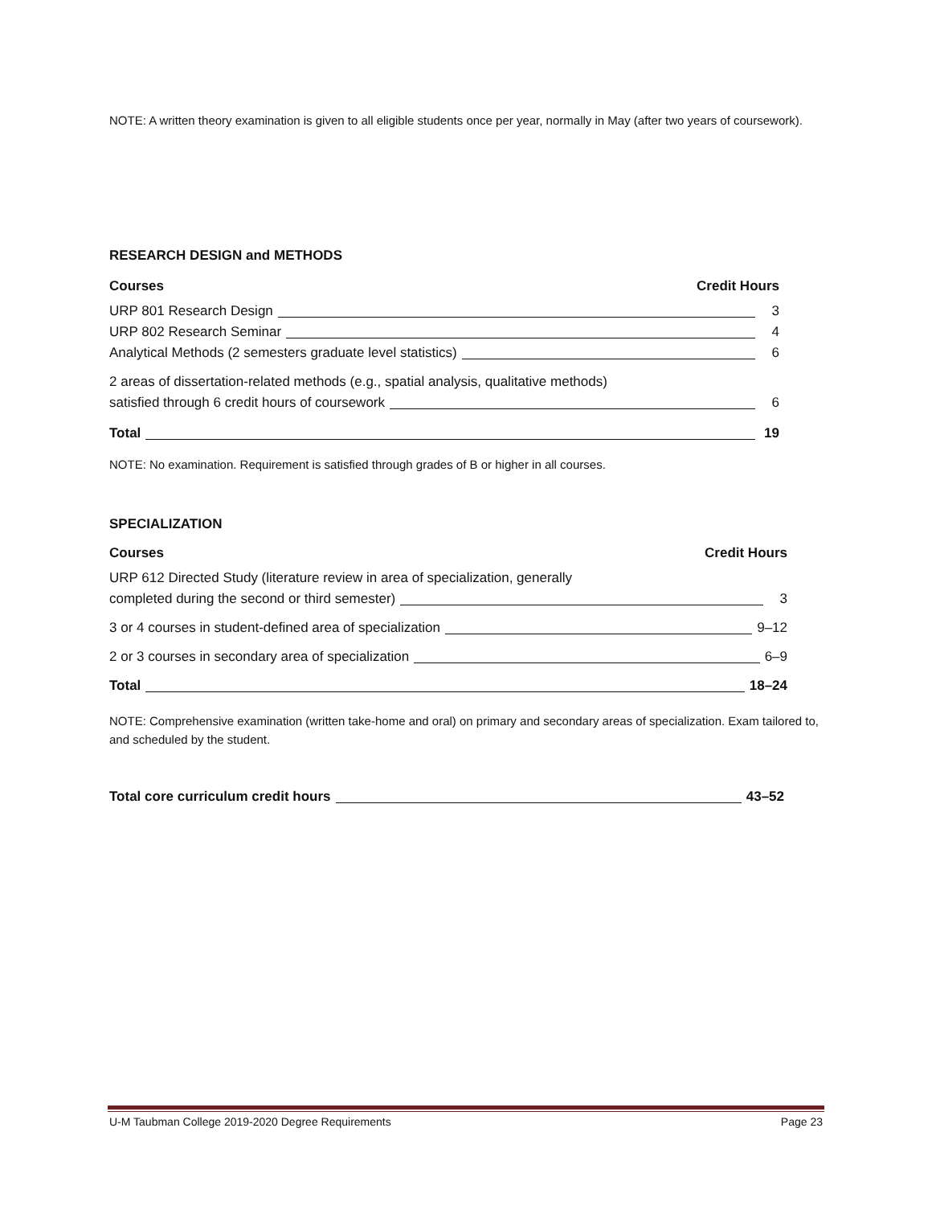NOTE: A written theory examination is given to all eligible students once per year, normally in May (after two years of coursework).
RESEARCH DESIGN and METHODS
Courses Credit Hours
URP 801 Research Design 3
URP 802 Research Seminar 4
Analytical Methods (2 semesters graduate level statistics) 6
2 areas of dissertation-related methods (e.g., spatial analysis, qualitative methods)
satisfied through 6 credit hours of coursework 6
Total 19
NOTE: No examination. Requirement is satisfied through grades of B or higher in all courses.
SPECIALIZATION
Courses Credit Hours
URP 612 Directed Study (literature review in area of specialization, generally
completed during the second or third semester) 3
3 or 4 courses in student-defined area of specialization 9–12
2 or 3 courses in secondary area of specialization 6–9
Total 18–24
NOTE: Comprehensive examination (written take-home and oral) on primary and secondary areas of specialization. Exam tailored to, and scheduled by the student.
Total core curriculum credit hours 43–52
U-M Taubman College 2019-2020 Degree Requirements Page 23